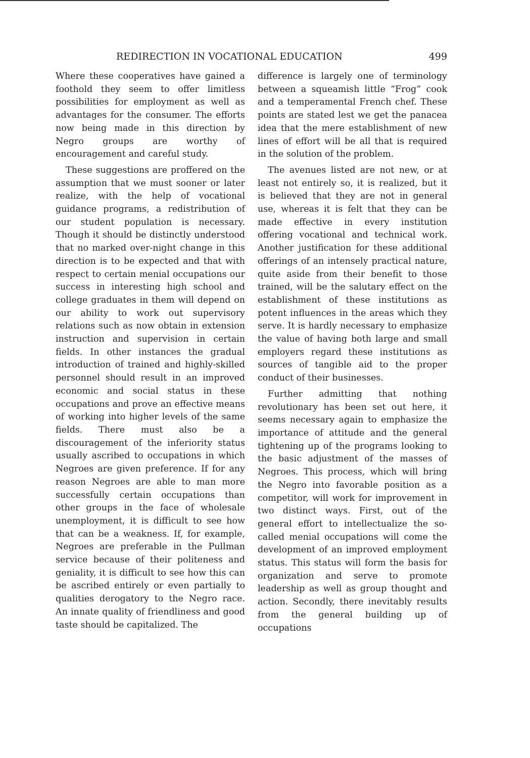REDIRECTION IN VOCATIONAL EDUCATION 499
Where these cooperatives have gained a foothold they seem to offer limitless possibilities for employment as well as advantages for the consumer. The efforts now being made in this direction by Negro groups are worthy of encouragement and careful study.
These suggestions are proffered on the assumption that we must sooner or later realize, with the help of vocational guidance programs, a redistribution of our student population is necessary. Though it should be distinctly understood that no marked over-night change in this direction is to be expected and that with respect to certain menial occupations our success in interesting high school and college graduates in them will depend on our ability to work out supervisory relations such as now obtain in extension instruction and supervision in certain fields. In other instances the gradual introduction of trained and highly-skilled personnel should result in an improved economic and social status in these occupations and prove an effective means of working into higher levels of the same fields. There must also be a discouragement of the inferiority status usually ascribed to occupations in which Negroes are given preference. If for any reason Negroes are able to man more successfully certain occupations than other groups in the face of wholesale unemployment, it is difficult to see how that can be a weakness. If, for example, Negroes are preferable in the Pullman service because of their politeness and geniality, it is difficult to see how this can be ascribed entirely or even partially to qualities derogatory to the Negro race. An innate quality of friendliness and good taste should be capitalized. The
difference is largely one of terminology between a squeamish little “Frog” cook and a temperamental French chef. These points are stated lest we get the panacea idea that the mere establishment of new lines of effort will be all that is required in the solution of the problem.
The avenues listed are not new, or at least not entirely so, it is realized, but it is believed that they are not in general use, whereas it is felt that they can be made effective in every institution offering vocational and technical work. Another justification for these additional offerings of an intensely practical nature, quite aside from their benefit to those trained, will be the salutary effect on the establishment of these institutions as potent influences in the areas which they serve. It is hardly necessary to emphasize the value of having both large and small employers regard these institutions as sources of tangible aid to the proper conduct of their businesses.
Further admitting that nothing revolutionary has been set out here, it seems necessary again to emphasize the importance of attitude and the general tightening up of the programs looking to the basic adjustment of the masses of Negroes. This process, which will bring the Negro into favorable position as a competitor, will work for improvement in two distinct ways. First, out of the general effort to intellectualize the so-called menial occupations will come the development of an improved employment status. This status will form the basis for organization and serve to promote leadership as well as group thought and action. Secondly, there inevitably results from the general building up of occupations